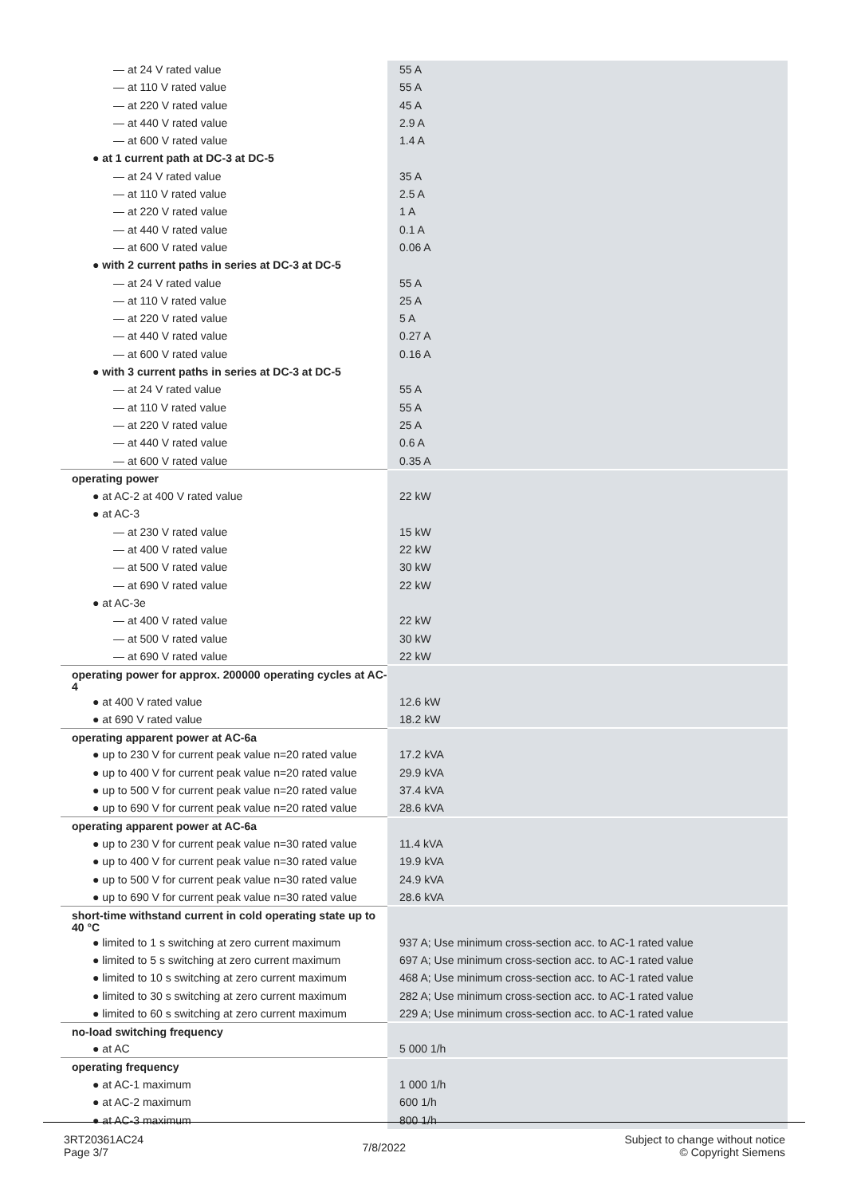| — at 24 V rated value | 55 A |
| — at 110 V rated value | 55 A |
| — at 220 V rated value | 45 A |
| — at 440 V rated value | 2.9 A |
| — at 600 V rated value | 1.4 A |
| ● at 1 current path at DC-3 at DC-5 | |
| — at 24 V rated value | 35 A |
| — at 110 V rated value | 2.5 A |
| — at 220 V rated value | 1 A |
| — at 440 V rated value | 0.1 A |
| — at 600 V rated value | 0.06 A |
| ● with 2 current paths in series at DC-3 at DC-5 | |
| — at 24 V rated value | 55 A |
| — at 110 V rated value | 25 A |
| — at 220 V rated value | 5 A |
| — at 440 V rated value | 0.27 A |
| — at 600 V rated value | 0.16 A |
| ● with 3 current paths in series at DC-3 at DC-5 | |
| — at 24 V rated value | 55 A |
| — at 110 V rated value | 55 A |
| — at 220 V rated value | 25 A |
| — at 440 V rated value | 0.6 A |
| — at 600 V rated value | 0.35 A |
| operating power | |
| ● at AC-2 at 400 V rated value | 22 kW |
| ● at AC-3 | |
| — at 230 V rated value | 15 kW |
| — at 400 V rated value | 22 kW |
| — at 500 V rated value | 30 kW |
| — at 690 V rated value | 22 kW |
| ● at AC-3e | |
| — at 400 V rated value | 22 kW |
| — at 500 V rated value | 30 kW |
| — at 690 V rated value | 22 kW |
| operating power for approx. 200000 operating cycles at AC-4 | |
| ● at 400 V rated value | 12.6 kW |
| ● at 690 V rated value | 18.2 kW |
| operating apparent power at AC-6a | |
| ● up to 230 V for current peak value n=20 rated value | 17.2 kVA |
| ● up to 400 V for current peak value n=20 rated value | 29.9 kVA |
| ● up to 500 V for current peak value n=20 rated value | 37.4 kVA |
| ● up to 690 V for current peak value n=20 rated value | 28.6 kVA |
| operating apparent power at AC-6a | |
| ● up to 230 V for current peak value n=30 rated value | 11.4 kVA |
| ● up to 400 V for current peak value n=30 rated value | 19.9 kVA |
| ● up to 500 V for current peak value n=30 rated value | 24.9 kVA |
| ● up to 690 V for current peak value n=30 rated value | 28.6 kVA |
| short-time withstand current in cold operating state up to 40 °C | |
| ● limited to 1 s switching at zero current maximum | 937 A; Use minimum cross-section acc. to AC-1 rated value |
| ● limited to 5 s switching at zero current maximum | 697 A; Use minimum cross-section acc. to AC-1 rated value |
| ● limited to 10 s switching at zero current maximum | 468 A; Use minimum cross-section acc. to AC-1 rated value |
| ● limited to 30 s switching at zero current maximum | 282 A; Use minimum cross-section acc. to AC-1 rated value |
| ● limited to 60 s switching at zero current maximum | 229 A; Use minimum cross-section acc. to AC-1 rated value |
| no-load switching frequency | |
| ● at AC | 5 000 1/h |
| operating frequency | |
| ● at AC-1 maximum | 1 000 1/h |
| ● at AC-2 maximum | 600 1/h |
| ● at AC-3 maximum | 800 1/h |
3RT20361AC24
Page 3/7
7/8/2022
Subject to change without notice
© Copyright Siemens